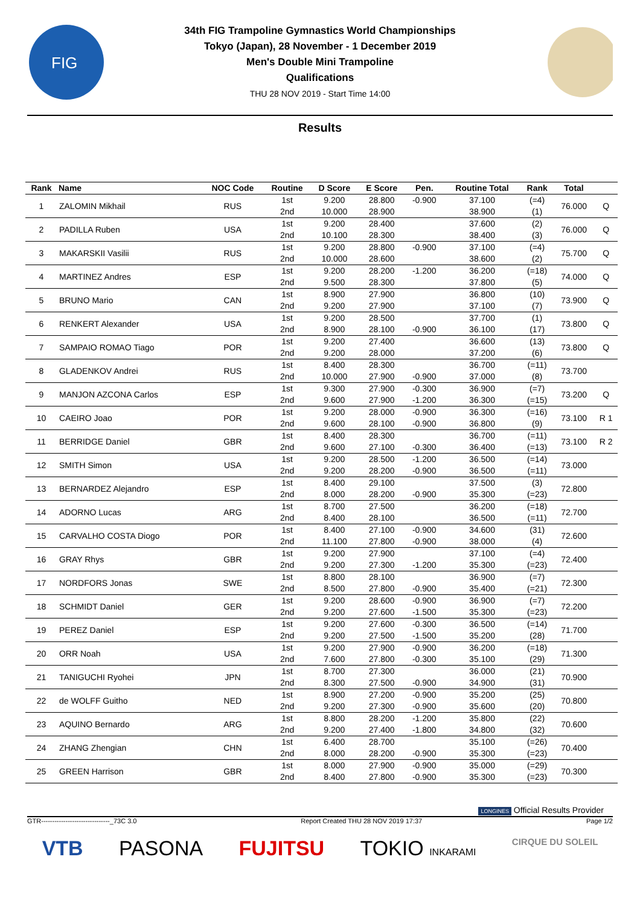FIG
34th FIG Trampoline Gymnastics World Championships
Tokyo (Japan), 28 November - 1 December 2019
Men's Double Mini Trampoline
Qualifications
THU 28 NOV 2019 - Start Time 14:00
Results
| Rank | Name | NOC Code | Routine | D Score | E Score | Pen. | Routine Total | Rank | Total | |
| --- | --- | --- | --- | --- | --- | --- | --- | --- | --- | --- |
| 1 | ZALOMIN Mikhail | RUS | 1st | 9.200 | 28.800 | -0.900 | 37.100 | (=4) | 76.000 | Q |
| | | | 2nd | 10.000 | 28.900 | | 38.900 | (1) | | |
| 2 | PADILLA Ruben | USA | 1st | 9.200 | 28.400 | | 37.600 | (2) | 76.000 | Q |
| | | | 2nd | 10.100 | 28.300 | | 38.400 | (3) | | |
| 3 | MAKARSKII Vasilii | RUS | 1st | 9.200 | 28.800 | -0.900 | 37.100 | (=4) | 75.700 | Q |
| | | | 2nd | 10.000 | 28.600 | | 38.600 | (2) | | |
| 4 | MARTINEZ Andres | ESP | 1st | 9.200 | 28.200 | -1.200 | 36.200 | (=18) | 74.000 | Q |
| | | | 2nd | 9.500 | 28.300 | | 37.800 | (5) | | |
| 5 | BRUNO Mario | CAN | 1st | 8.900 | 27.900 | | 36.800 | (10) | 73.900 | Q |
| | | | 2nd | 9.200 | 27.900 | | 37.100 | (7) | | |
| 6 | RENKERT Alexander | USA | 1st | 9.200 | 28.500 | | 37.700 | (1) | 73.800 | Q |
| | | | 2nd | 8.900 | 28.100 | -0.900 | 36.100 | (17) | | |
| 7 | SAMPAIO ROMAO Tiago | POR | 1st | 9.200 | 27.400 | | 36.600 | (13) | 73.800 | Q |
| | | | 2nd | 9.200 | 28.000 | | 37.200 | (6) | | |
| 8 | GLADENKOV Andrei | RUS | 1st | 8.400 | 28.300 | | 36.700 | (=11) | 73.700 | |
| | | | 2nd | 10.000 | 27.900 | -0.900 | 37.000 | (8) | | |
| 9 | MANJON AZCONA Carlos | ESP | 1st | 9.300 | 27.900 | -0.300 | 36.900 | (=7) | 73.200 | Q |
| | | | 2nd | 9.600 | 27.900 | -1.200 | 36.300 | (=15) | | |
| 10 | CAEIRO Joao | POR | 1st | 9.200 | 28.000 | -0.900 | 36.300 | (=16) | 73.100 | R 1 |
| | | | 2nd | 9.600 | 28.100 | -0.900 | 36.800 | (9) | | |
| 11 | BERRIDGE Daniel | GBR | 1st | 8.400 | 28.300 | | 36.700 | (=11) | 73.100 | R 2 |
| | | | 2nd | 9.600 | 27.100 | -0.300 | 36.400 | (=13) | | |
| 12 | SMITH Simon | USA | 1st | 9.200 | 28.500 | -1.200 | 36.500 | (=14) | 73.000 | |
| | | | 2nd | 9.200 | 28.200 | -0.900 | 36.500 | (=11) | | |
| 13 | BERNARDEZ Alejandro | ESP | 1st | 8.400 | 29.100 | | 37.500 | (3) | 72.800 | |
| | | | 2nd | 8.000 | 28.200 | -0.900 | 35.300 | (=23) | | |
| 14 | ADORNO Lucas | ARG | 1st | 8.700 | 27.500 | | 36.200 | (=18) | 72.700 | |
| | | | 2nd | 8.400 | 28.100 | | 36.500 | (=11) | | |
| 15 | CARVALHO COSTA Diogo | POR | 1st | 8.400 | 27.100 | -0.900 | 34.600 | (31) | 72.600 | |
| | | | 2nd | 11.100 | 27.800 | -0.900 | 38.000 | (4) | | |
| 16 | GRAY Rhys | GBR | 1st | 9.200 | 27.900 | | 37.100 | (=4) | 72.400 | |
| | | | 2nd | 9.200 | 27.300 | -1.200 | 35.300 | (=23) | | |
| 17 | NORDFORS Jonas | SWE | 1st | 8.800 | 28.100 | | 36.900 | (=7) | 72.300 | |
| | | | 2nd | 8.500 | 27.800 | -0.900 | 35.400 | (=21) | | |
| 18 | SCHMIDT Daniel | GER | 1st | 9.200 | 28.600 | -0.900 | 36.900 | (=7) | 72.200 | |
| | | | 2nd | 9.200 | 27.600 | -1.500 | 35.300 | (=23) | | |
| 19 | PEREZ Daniel | ESP | 1st | 9.200 | 27.600 | -0.300 | 36.500 | (=14) | 71.700 | |
| | | | 2nd | 9.200 | 27.500 | -1.500 | 35.200 | (28) | | |
| 20 | ORR Noah | USA | 1st | 9.200 | 27.900 | -0.900 | 36.200 | (=18) | 71.300 | |
| | | | 2nd | 7.600 | 27.800 | -0.300 | 35.100 | (29) | | |
| 21 | TANIGUCHI Ryohei | JPN | 1st | 8.700 | 27.300 | | 36.000 | (21) | 70.900 | |
| | | | 2nd | 8.300 | 27.500 | -0.900 | 34.900 | (31) | | |
| 22 | de WOLFF Guitho | NED | 1st | 8.900 | 27.200 | -0.900 | 35.200 | (25) | 70.800 | |
| | | | 2nd | 9.200 | 27.300 | -0.900 | 35.600 | (20) | | |
| 23 | AQUINO Bernardo | ARG | 1st | 8.800 | 28.200 | -1.200 | 35.800 | (22) | 70.600 | |
| | | | 2nd | 9.200 | 27.400 | -1.800 | 34.800 | (32) | | |
| 24 | ZHANG Zhengian | CHN | 1st | 6.400 | 28.700 | | 35.100 | (=26) | 70.400 | |
| | | | 2nd | 8.000 | 28.200 | -0.900 | 35.300 | (=23) | | |
| 25 | GREEN Harrison | GBR | 1st | 8.000 | 27.900 | -0.900 | 35.000 | (=29) | 70.300 | |
| | | | 2nd | 8.400 | 27.800 | -0.900 | 35.300 | (=23) | | |
LONGINES Official Results Provider
GTR-------------------------------_73C 3.0 Report Created THU 28 NOV 2019 17:37 Page 1/2
VTB PASONA FUJITSU TOKIO INKARAMI CIRQUE DU SOLEIL